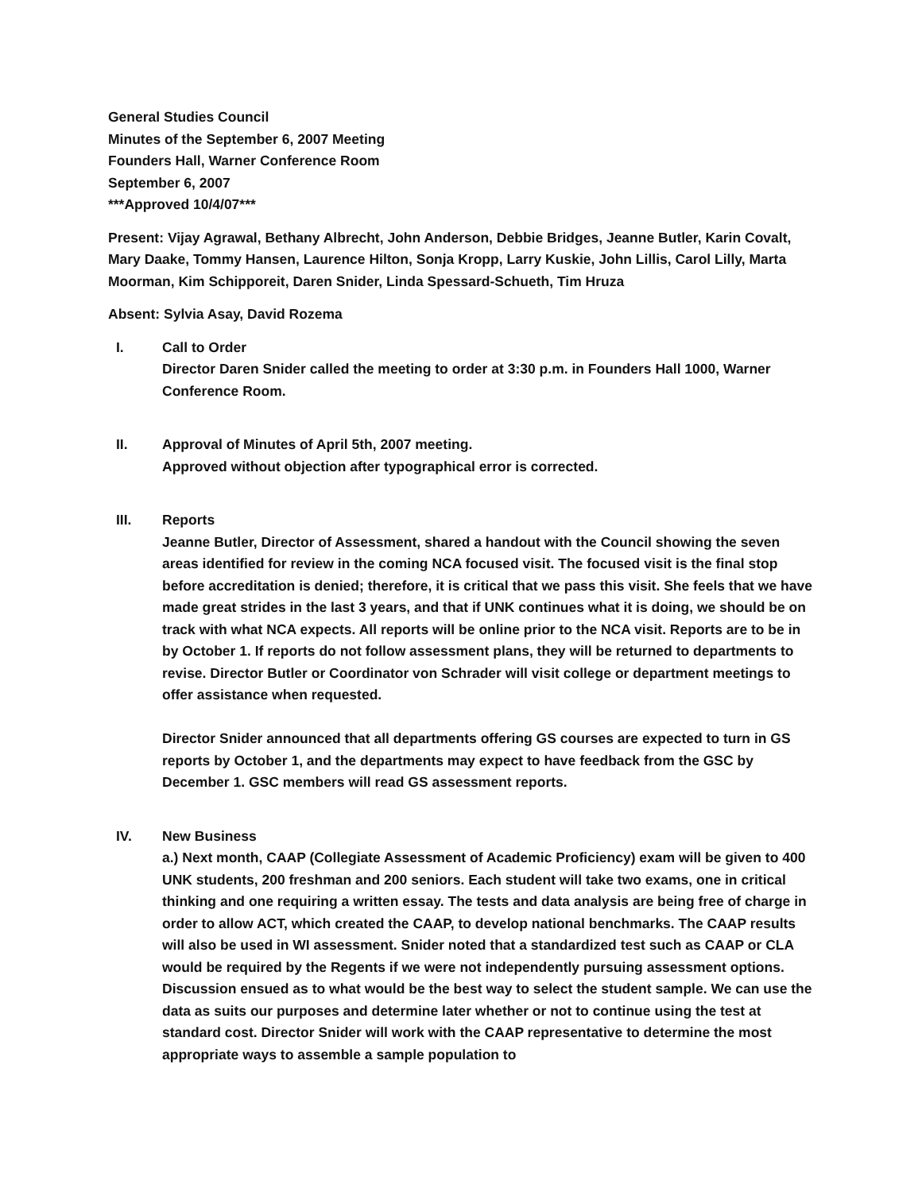General Studies Council
Minutes of the September 6, 2007 Meeting
Founders Hall, Warner Conference Room
September 6, 2007
***Approved 10/4/07***
Present: Vijay Agrawal, Bethany Albrecht, John Anderson, Debbie Bridges, Jeanne Butler, Karin Covalt, Mary Daake, Tommy Hansen, Laurence Hilton, Sonja Kropp, Larry Kuskie, John Lillis, Carol Lilly, Marta Moorman, Kim Schipporeit, Daren Snider, Linda Spessard-Schueth, Tim Hruza
Absent: Sylvia Asay, David Rozema
I. Call to Order
Director Daren Snider called the meeting to order at 3:30 p.m. in Founders Hall 1000, Warner Conference Room.
II. Approval of Minutes of April 5th, 2007 meeting.
Approved without objection after typographical error is corrected.
III. Reports
Jeanne Butler, Director of Assessment, shared a handout with the Council showing the seven areas identified for review in the coming NCA focused visit. The focused visit is the final stop before accreditation is denied; therefore, it is critical that we pass this visit. She feels that we have made great strides in the last 3 years, and that if UNK continues what it is doing, we should be on track with what NCA expects. All reports will be online prior to the NCA visit. Reports are to be in by October 1. If reports do not follow assessment plans, they will be returned to departments to revise. Director Butler or Coordinator von Schrader will visit college or department meetings to offer assistance when requested.
Director Snider announced that all departments offering GS courses are expected to turn in GS reports by October 1, and the departments may expect to have feedback from the GSC by December 1. GSC members will read GS assessment reports.
IV. New Business
a.) Next month, CAAP (Collegiate Assessment of Academic Proficiency) exam will be given to 400 UNK students, 200 freshman and 200 seniors. Each student will take two exams, one in critical thinking and one requiring a written essay. The tests and data analysis are being free of charge in order to allow ACT, which created the CAAP, to develop national benchmarks. The CAAP results will also be used in WI assessment. Snider noted that a standardized test such as CAAP or CLA would be required by the Regents if we were not independently pursuing assessment options. Discussion ensued as to what would be the best way to select the student sample. We can use the data as suits our purposes and determine later whether or not to continue using the test at standard cost. Director Snider will work with the CAAP representative to determine the most appropriate ways to assemble a sample population to